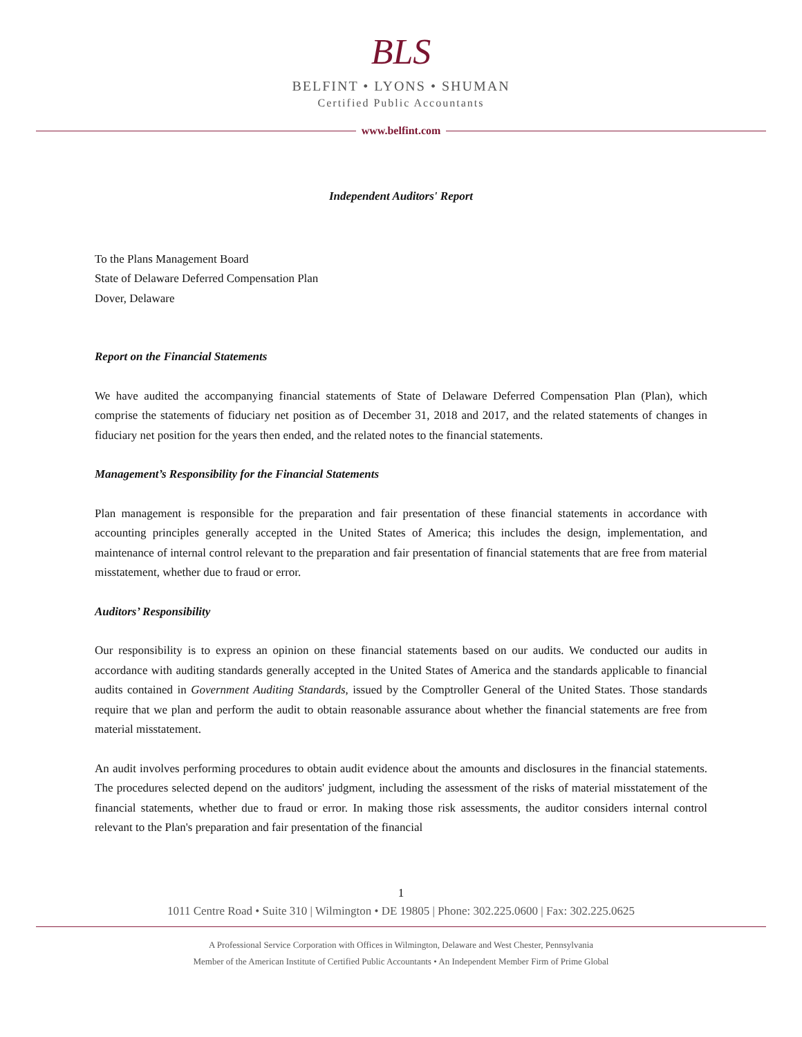BLS
BELFINT • LYONS • SHUMAN
Certified Public Accountants
www.belfint.com
Independent Auditors' Report
To the Plans Management Board
State of Delaware Deferred Compensation Plan
Dover, Delaware
Report on the Financial Statements
We have audited the accompanying financial statements of State of Delaware Deferred Compensation Plan (Plan), which comprise the statements of fiduciary net position as of December 31, 2018 and 2017, and the related statements of changes in fiduciary net position for the years then ended, and the related notes to the financial statements.
Management’s Responsibility for the Financial Statements
Plan management is responsible for the preparation and fair presentation of these financial statements in accordance with accounting principles generally accepted in the United States of America; this includes the design, implementation, and maintenance of internal control relevant to the preparation and fair presentation of financial statements that are free from material misstatement, whether due to fraud or error.
Auditors’ Responsibility
Our responsibility is to express an opinion on these financial statements based on our audits. We conducted our audits in accordance with auditing standards generally accepted in the United States of America and the standards applicable to financial audits contained in Government Auditing Standards, issued by the Comptroller General of the United States. Those standards require that we plan and perform the audit to obtain reasonable assurance about whether the financial statements are free from material misstatement.
An audit involves performing procedures to obtain audit evidence about the amounts and disclosures in the financial statements. The procedures selected depend on the auditors' judgment, including the assessment of the risks of material misstatement of the financial statements, whether due to fraud or error. In making those risk assessments, the auditor considers internal control relevant to the Plan's preparation and fair presentation of the financial
1
1011 Centre Road • Suite 310 | Wilmington • DE 19805 | Phone: 302.225.0600 | Fax: 302.225.0625
A Professional Service Corporation with Offices in Wilmington, Delaware and West Chester, Pennsylvania
Member of the American Institute of Certified Public Accountants • An Independent Member Firm of Prime Global